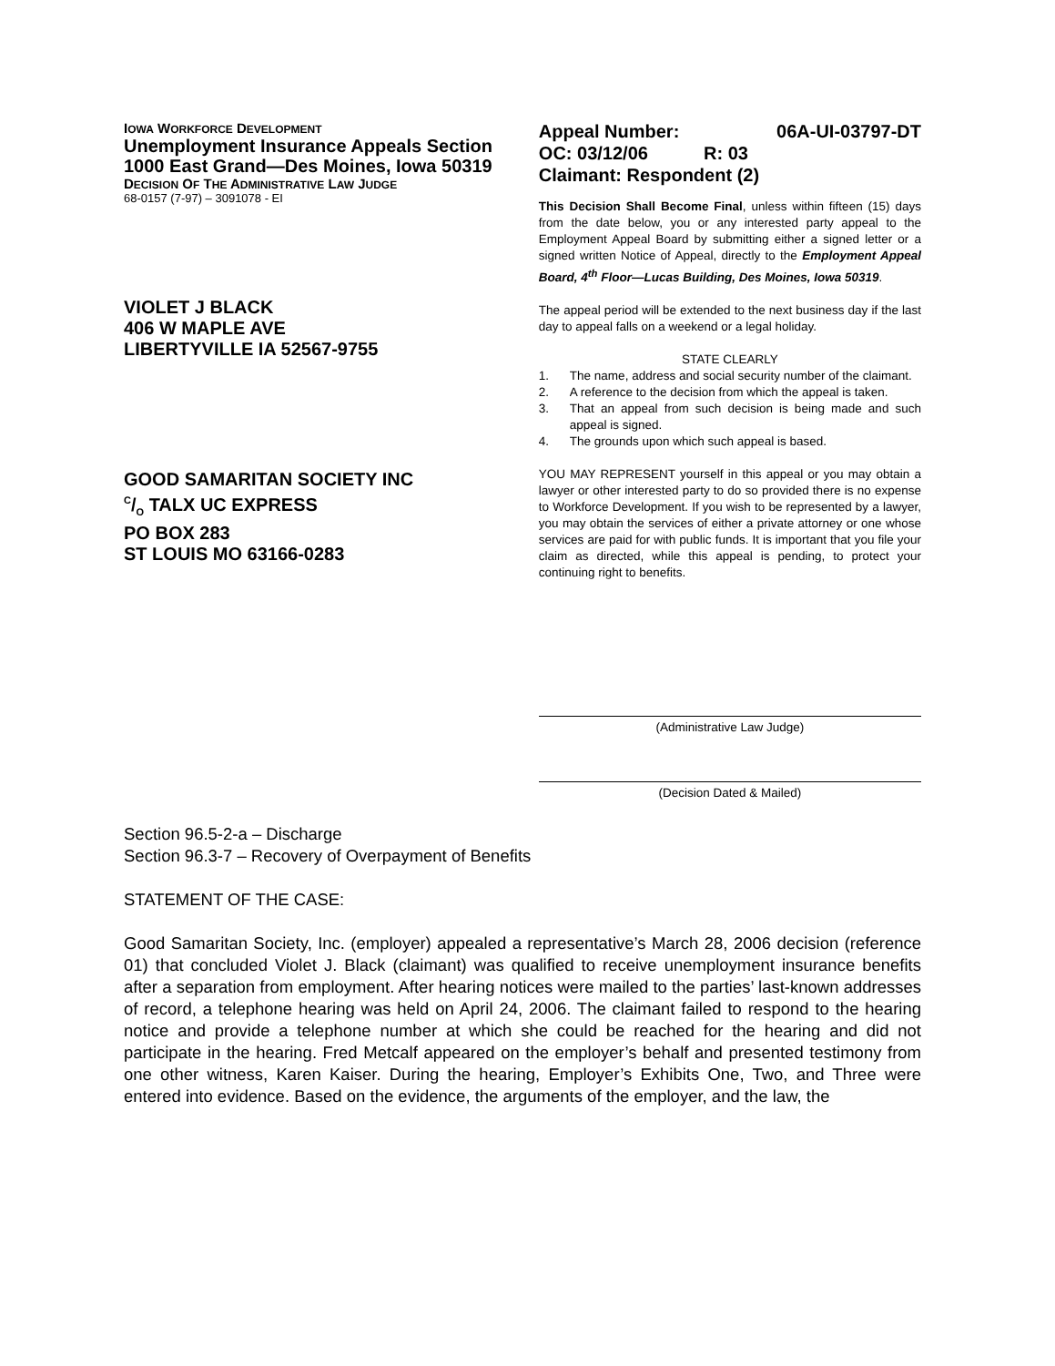IOWA WORKFORCE DEVELOPMENT
Unemployment Insurance Appeals Section
1000 East Grand—Des Moines, Iowa 50319
DECISION OF THE ADMINISTRATIVE LAW JUDGE
68-0157 (7-97) – 3091078 - EI
VIOLET J BLACK
406 W MAPLE AVE
LIBERTYVILLE IA 52567-9755
GOOD SAMARITAN SOCIETY INC
C/O TALX UC EXPRESS
PO BOX 283
ST LOUIS MO 63166-0283
Appeal Number: 06A-UI-03797-DT
OC: 03/12/06 R: 03
Claimant: Respondent (2)
This Decision Shall Become Final, unless within fifteen (15) days from the date below, you or any interested party appeal to the Employment Appeal Board by submitting either a signed letter or a signed written Notice of Appeal, directly to the Employment Appeal Board, 4<sup>th</sup> Floor—Lucas Building, Des Moines, Iowa 50319.
The appeal period will be extended to the next business day if the last day to appeal falls on a weekend or a legal holiday.
STATE CLEARLY
1. The name, address and social security number of the claimant. 2. A reference to the decision from which the appeal is taken. 3. That an appeal from such decision is being made and such appeal is signed. 4. The grounds upon which such appeal is based.
YOU MAY REPRESENT yourself in this appeal or you may obtain a lawyer or other interested party to do so provided there is no expense to Workforce Development. If you wish to be represented by a lawyer, you may obtain the services of either a private attorney or one whose services are paid for with public funds. It is important that you file your claim as directed, while this appeal is pending, to protect your continuing right to benefits.
(Administrative Law Judge)
(Decision Dated & Mailed)
Section 96.5-2-a – Discharge
Section 96.3-7 – Recovery of Overpayment of Benefits
STATEMENT OF THE CASE:
Good Samaritan Society, Inc. (employer) appealed a representative’s March 28, 2006 decision (reference 01) that concluded Violet J. Black (claimant) was qualified to receive unemployment insurance benefits after a separation from employment. After hearing notices were mailed to the parties’ last-known addresses of record, a telephone hearing was held on April 24, 2006. The claimant failed to respond to the hearing notice and provide a telephone number at which she could be reached for the hearing and did not participate in the hearing. Fred Metcalf appeared on the employer’s behalf and presented testimony from one other witness, Karen Kaiser. During the hearing, Employer’s Exhibits One, Two, and Three were entered into evidence. Based on the evidence, the arguments of the employer, and the law, the